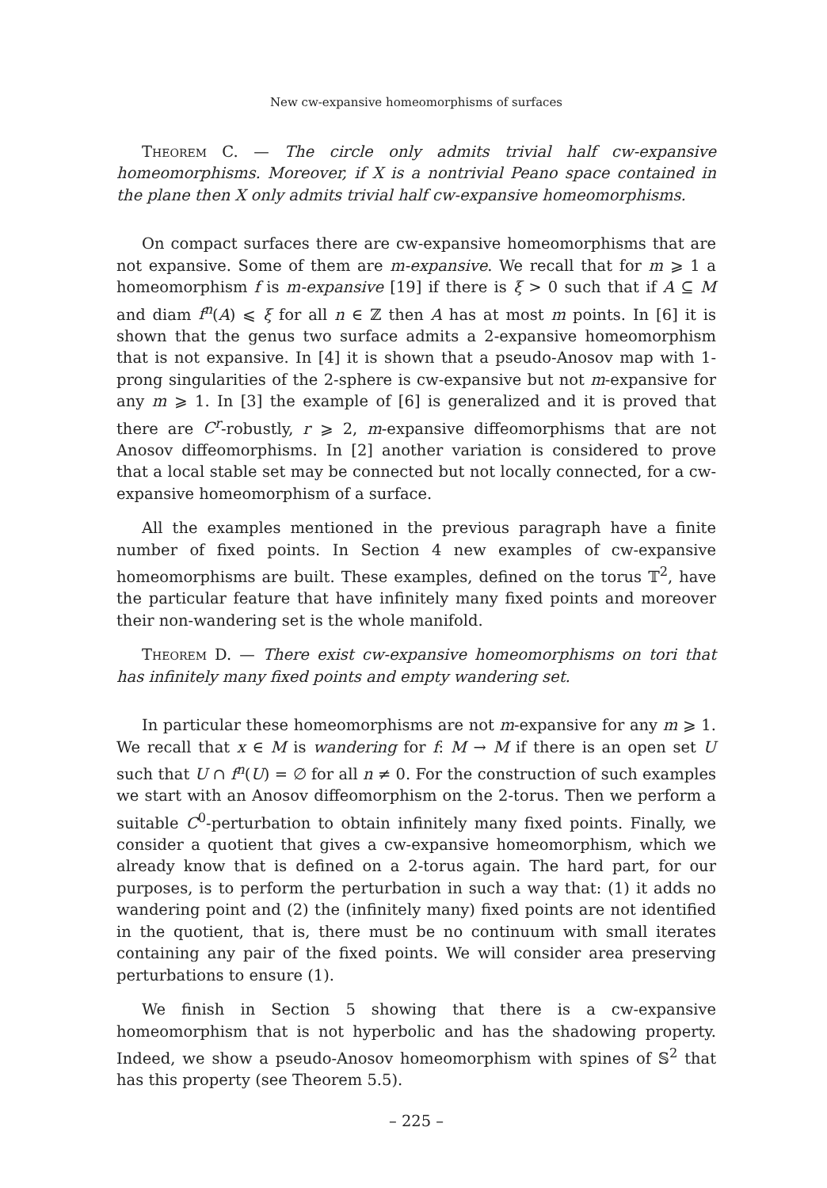New cw-expansive homeomorphisms of surfaces
Theorem C. — The circle only admits trivial half cw-expansive homeomorphisms. Moreover, if X is a nontrivial Peano space contained in the plane then X only admits trivial half cw-expansive homeomorphisms.
On compact surfaces there are cw-expansive homeomorphisms that are not expansive. Some of them are m-expansive. We recall that for m ⩾ 1 a homeomorphism f is m-expansive [19] if there is ξ > 0 such that if A ⊆ M and diam f<sup>n</sup>(A) ⩽ ξ for all n ∈ ℤ then A has at most m points. In [6] it is shown that the genus two surface admits a 2-expansive homeomorphism that is not expansive. In [4] it is shown that a pseudo-Anosov map with 1-prong singularities of the 2-sphere is cw-expansive but not m-expansive for any m ⩾ 1. In [3] the example of [6] is generalized and it is proved that there are C<sup>r</sup>-robustly, r ⩾ 2, m-expansive diffeomorphisms that are not Anosov diffeomorphisms. In [2] another variation is considered to prove that a local stable set may be connected but not locally connected, for a cw-expansive homeomorphism of a surface.
All the examples mentioned in the previous paragraph have a finite number of fixed points. In Section 4 new examples of cw-expansive homeomorphisms are built. These examples, defined on the torus 𝕋<sup>2</sup>, have the particular feature that have infinitely many fixed points and moreover their non-wandering set is the whole manifold.
Theorem D. — There exist cw-expansive homeomorphisms on tori that has infinitely many fixed points and empty wandering set.
In particular these homeomorphisms are not m-expansive for any m ⩾ 1. We recall that x ∈ M is wandering for f: M → M if there is an open set U such that U ∩ f<sup>n</sup>(U) = ∅ for all n ≠ 0. For the construction of such examples we start with an Anosov diffeomorphism on the 2-torus. Then we perform a suitable C<sup>0</sup>-perturbation to obtain infinitely many fixed points. Finally, we consider a quotient that gives a cw-expansive homeomorphism, which we already know that is defined on a 2-torus again. The hard part, for our purposes, is to perform the perturbation in such a way that: (1) it adds no wandering point and (2) the (infinitely many) fixed points are not identified in the quotient, that is, there must be no continuum with small iterates containing any pair of the fixed points. We will consider area preserving perturbations to ensure (1).
We finish in Section 5 showing that there is a cw-expansive homeomorphism that is not hyperbolic and has the shadowing property. Indeed, we show a pseudo-Anosov homeomorphism with spines of 𝕊<sup>2</sup> that has this property (see Theorem 5.5).
– 225 –